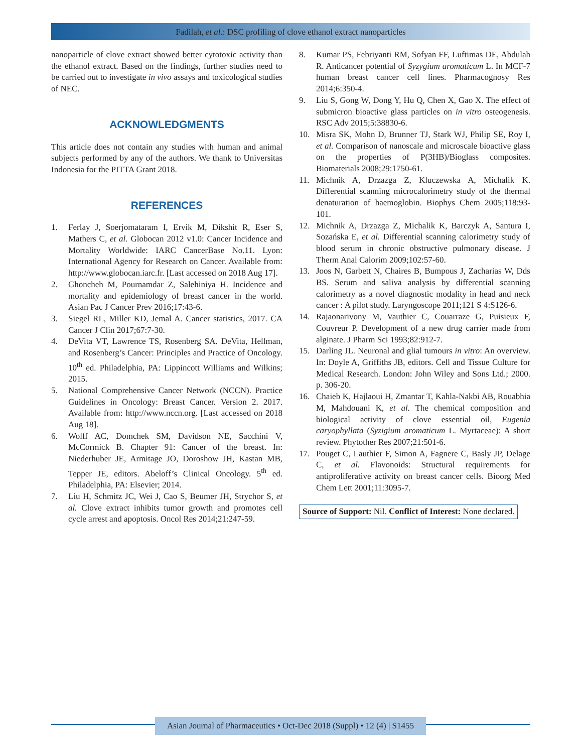Fadilah, et al.: DSC profiling of clove ethanol extract nanoparticles
nanoparticle of clove extract showed better cytotoxic activity than the ethanol extract. Based on the findings, further studies need to be carried out to investigate in vivo assays and toxicological studies of NEC.
ACKNOWLEDGMENTS
This article does not contain any studies with human and animal subjects performed by any of the authors. We thank to Universitas Indonesia for the PITTA Grant 2018.
REFERENCES
1. Ferlay J, Soerjomataram I, Ervik M, Dikshit R, Eser S, Mathers C, et al. Globocan 2012 v1.0: Cancer Incidence and Mortality Worldwide: IARC CancerBase No.11. Lyon: International Agency for Research on Cancer. Available from: http://www.globocan.iarc.fr. [Last accessed on 2018 Aug 17].
2. Ghoncheh M, Pournamdar Z, Salehiniya H. Incidence and mortality and epidemiology of breast cancer in the world. Asian Pac J Cancer Prev 2016;17:43-6.
3. Siegel RL, Miller KD, Jemal A. Cancer statistics, 2017. CA Cancer J Clin 2017;67:7-30.
4. DeVita VT, Lawrence TS, Rosenberg SA. DeVita, Hellman, and Rosenberg’s Cancer: Principles and Practice of Oncology. 10<sup>th</sup> ed. Philadelphia, PA: Lippincott Williams and Wilkins; 2015.
5. National Comprehensive Cancer Network (NCCN). Practice Guidelines in Oncology: Breast Cancer. Version 2. 2017. Available from: http://www.nccn.org. [Last accessed on 2018 Aug 18].
6. Wolff AC, Domchek SM, Davidson NE, Sacchini V, McCormick B. Chapter 91: Cancer of the breast. In: Niederhuber JE, Armitage JO, Doroshow JH, Kastan MB, Tepper JE, editors. Abeloff’s Clinical Oncology. 5<sup>th</sup> ed. Philadelphia, PA: Elsevier; 2014.
7. Liu H, Schmitz JC, Wei J, Cao S, Beumer JH, Strychor S, et al. Clove extract inhibits tumor growth and promotes cell cycle arrest and apoptosis. Oncol Res 2014;21:247-59.
8. Kumar PS, Febriyanti RM, Sofyan FF, Luftimas DE, Abdulah R. Anticancer potential of Syzygium aromaticum L. In MCF-7 human breast cancer cell lines. Pharmacognosy Res 2014;6:350-4.
9. Liu S, Gong W, Dong Y, Hu Q, Chen X, Gao X. The effect of submicron bioactive glass particles on in vitro osteogenesis. RSC Adv 2015;5:38830-6.
10. Misra SK, Mohn D, Brunner TJ, Stark WJ, Philip SE, Roy I, et al. Comparison of nanoscale and microscale bioactive glass on the properties of P(3HB)/Bioglass composites. Biomaterials 2008;29:1750-61.
11. Michnik A, Drzazga Z, Kluczewska A, Michalik K. Differential scanning microcalorimetry study of the thermal denaturation of haemoglobin. Biophys Chem 2005;118:93-101.
12. Michnik A, Drzazga Z, Michalik K, Barczyk A, Santura I, Sozańska E, et al. Differential scanning calorimetry study of blood serum in chronic obstructive pulmonary disease. J Therm Anal Calorim 2009;102:57-60.
13. Joos N, Garbett N, Chaires B, Bumpous J, Zacharias W, Dds BS. Serum and saliva analysis by differential scanning calorimetry as a novel diagnostic modality in head and neck cancer : A pilot study. Laryngoscope 2011;121 S 4:S126-6.
14. Rajaonarivony M, Vauthier C, Couarraze G, Puisieux F, Couvreur P. Development of a new drug carrier made from alginate. J Pharm Sci 1993;82:912-7.
15. Darling JL. Neuronal and glial tumours in vitro: An overview. In: Doyle A, Griffiths JB, editors. Cell and Tissue Culture for Medical Research. London: John Wiley and Sons Ltd.; 2000. p. 306-20.
16. Chaieb K, Hajlaoui H, Zmantar T, Kahla-Nakbi AB, Rouabhia M, Mahdouani K, et al. The chemical composition and biological activity of clove essential oil, Eugenia caryophyllata (Syzigium aromaticum L. Myrtaceae): A short review. Phytother Res 2007;21:501-6.
17. Pouget C, Lauthier F, Simon A, Fagnere C, Basly JP, Delage C, et al. Flavonoids: Structural requirements for antiproliferative activity on breast cancer cells. Bioorg Med Chem Lett 2001;11:3095-7.
Source of Support: Nil. Conflict of Interest: None declared.
Asian Journal of Pharmaceutics • Oct-Dec 2018 (Suppl) • 12 (4) | S1455